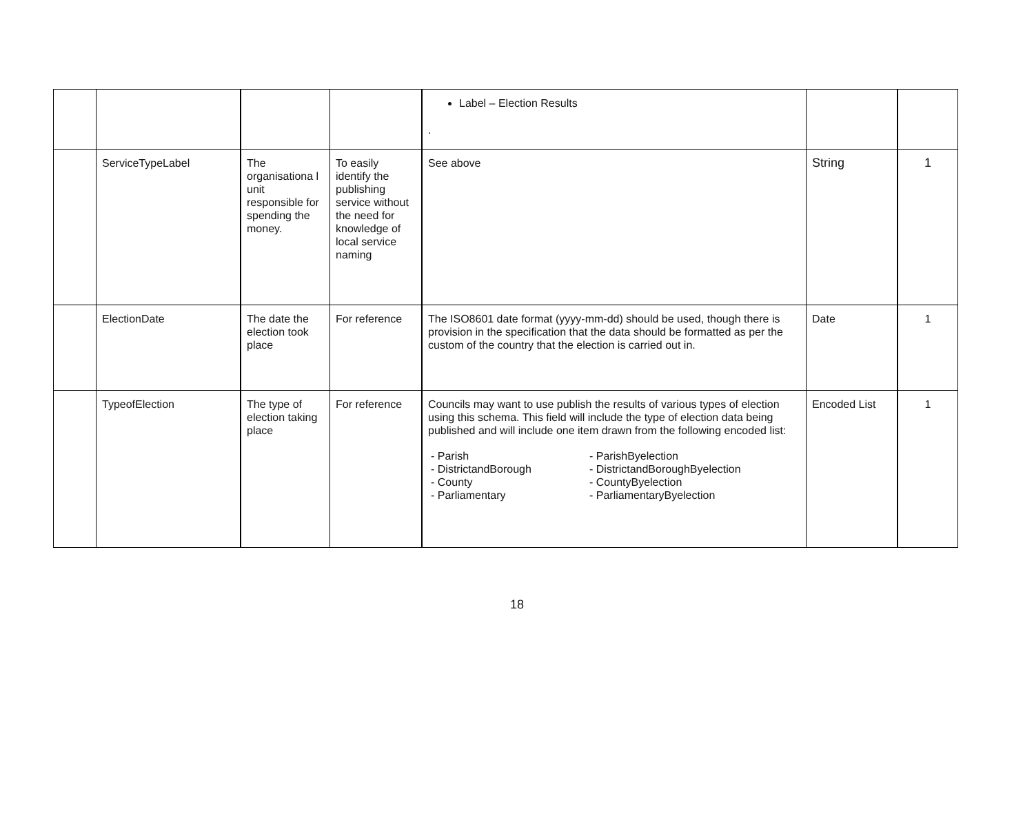| | | | | Label – Election Results . | | |
| | ServiceTypeLabel | The organisationa l unit responsible for spending the money. | To easily identify the publishing service without the need for knowledge of local service naming | See above | String | 1 |
| | ElectionDate | The date the election took place | For reference | The ISO8601 date format (yyyy-mm-dd) should be used, though there is provision in the specification that the data should be formatted as per the custom of the country that the election is carried out in. | Date | 1 |
| | TypeofElection | The type of election taking place | For reference | Councils may want to use publish the results of various types of election using this schema. This field will include the type of election data being published and will include one item drawn from the following encoded list: - Parish - DistrictandBorough - County - Parliamentary - ParishByelection - DistrictandBoroughByelection - CountyByelection - ParliamentaryByelection | Encoded List | 1 |
18